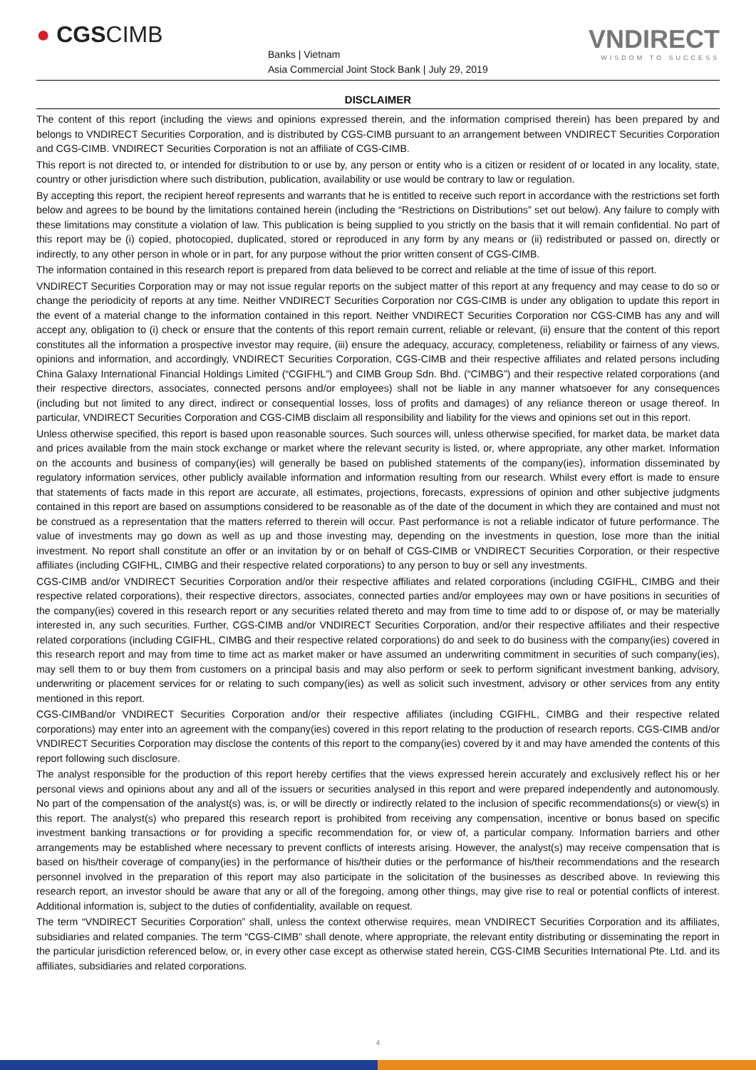● CGSCIMB
Banks | Vietnam
Asia Commercial Joint Stock Bank | July 29, 2019
VNDIRECT
WISDOM TO SUCCESS
DISCLAIMER
The content of this report (including the views and opinions expressed therein, and the information comprised therein) has been prepared by and belongs to VNDIRECT Securities Corporation, and is distributed by CGS-CIMB pursuant to an arrangement between VNDIRECT Securities Corporation and CGS-CIMB. VNDIRECT Securities Corporation is not an affiliate of CGS-CIMB.
This report is not directed to, or intended for distribution to or use by, any person or entity who is a citizen or resident of or located in any locality, state, country or other jurisdiction where such distribution, publication, availability or use would be contrary to law or regulation.
By accepting this report, the recipient hereof represents and warrants that he is entitled to receive such report in accordance with the restrictions set forth below and agrees to be bound by the limitations contained herein (including the “Restrictions on Distributions” set out below). Any failure to comply with these limitations may constitute a violation of law. This publication is being supplied to you strictly on the basis that it will remain confidential. No part of this report may be (i) copied, photocopied, duplicated, stored or reproduced in any form by any means or (ii) redistributed or passed on, directly or indirectly, to any other person in whole or in part, for any purpose without the prior written consent of CGS-CIMB.
The information contained in this research report is prepared from data believed to be correct and reliable at the time of issue of this report.
VNDIRECT Securities Corporation may or may not issue regular reports on the subject matter of this report at any frequency and may cease to do so or change the periodicity of reports at any time. Neither VNDIRECT Securities Corporation nor CGS-CIMB is under any obligation to update this report in the event of a material change to the information contained in this report. Neither VNDIRECT Securities Corporation nor CGS-CIMB has any and will accept any, obligation to (i) check or ensure that the contents of this report remain current, reliable or relevant, (ii) ensure that the content of this report constitutes all the information a prospective investor may require, (iii) ensure the adequacy, accuracy, completeness, reliability or fairness of any views, opinions and information, and accordingly, VNDIRECT Securities Corporation, CGS-CIMB and their respective affiliates and related persons including China Galaxy International Financial Holdings Limited (“CGIFHL”) and CIMB Group Sdn. Bhd. (“CIMBG”) and their respective related corporations (and their respective directors, associates, connected persons and/or employees) shall not be liable in any manner whatsoever for any consequences (including but not limited to any direct, indirect or consequential losses, loss of profits and damages) of any reliance thereon or usage thereof. In particular, VNDIRECT Securities Corporation and CGS-CIMB disclaim all responsibility and liability for the views and opinions set out in this report.
Unless otherwise specified, this report is based upon reasonable sources. Such sources will, unless otherwise specified, for market data, be market data and prices available from the main stock exchange or market where the relevant security is listed, or, where appropriate, any other market. Information on the accounts and business of company(ies) will generally be based on published statements of the company(ies), information disseminated by regulatory information services, other publicly available information and information resulting from our research. Whilst every effort is made to ensure that statements of facts made in this report are accurate, all estimates, projections, forecasts, expressions of opinion and other subjective judgments contained in this report are based on assumptions considered to be reasonable as of the date of the document in which they are contained and must not be construed as a representation that the matters referred to therein will occur. Past performance is not a reliable indicator of future performance. The value of investments may go down as well as up and those investing may, depending on the investments in question, lose more than the initial investment. No report shall constitute an offer or an invitation by or on behalf of CGS-CIMB or VNDIRECT Securities Corporation, or their respective affiliates (including CGIFHL, CIMBG and their respective related corporations) to any person to buy or sell any investments.
CGS-CIMB and/or VNDIRECT Securities Corporation and/or their respective affiliates and related corporations (including CGIFHL, CIMBG and their respective related corporations), their respective directors, associates, connected parties and/or employees may own or have positions in securities of the company(ies) covered in this research report or any securities related thereto and may from time to time add to or dispose of, or may be materially interested in, any such securities. Further, CGS-CIMB and/or VNDIRECT Securities Corporation, and/or their respective affiliates and their respective related corporations (including CGIFHL, CIMBG and their respective related corporations) do and seek to do business with the company(ies) covered in this research report and may from time to time act as market maker or have assumed an underwriting commitment in securities of such company(ies), may sell them to or buy them from customers on a principal basis and may also perform or seek to perform significant investment banking, advisory, underwriting or placement services for or relating to such company(ies) as well as solicit such investment, advisory or other services from any entity mentioned in this report.
CGS-CIMBand/or VNDIRECT Securities Corporation and/or their respective affiliates (including CGIFHL, CIMBG and their respective related corporations) may enter into an agreement with the company(ies) covered in this report relating to the production of research reports. CGS-CIMB and/or VNDIRECT Securities Corporation may disclose the contents of this report to the company(ies) covered by it and may have amended the contents of this report following such disclosure.
The analyst responsible for the production of this report hereby certifies that the views expressed herein accurately and exclusively reflect his or her personal views and opinions about any and all of the issuers or securities analysed in this report and were prepared independently and autonomously. No part of the compensation of the analyst(s) was, is, or will be directly or indirectly related to the inclusion of specific recommendations(s) or view(s) in this report. The analyst(s) who prepared this research report is prohibited from receiving any compensation, incentive or bonus based on specific investment banking transactions or for providing a specific recommendation for, or view of, a particular company. Information barriers and other arrangements may be established where necessary to prevent conflicts of interests arising. However, the analyst(s) may receive compensation that is based on his/their coverage of company(ies) in the performance of his/their duties or the performance of his/their recommendations and the research personnel involved in the preparation of this report may also participate in the solicitation of the businesses as described above. In reviewing this research report, an investor should be aware that any or all of the foregoing, among other things, may give rise to real or potential conflicts of interest. Additional information is, subject to the duties of confidentiality, available on request.
The term “VNDIRECT Securities Corporation” shall, unless the context otherwise requires, mean VNDIRECT Securities Corporation and its affiliates, subsidiaries and related companies. The term “CGS-CIMB” shall denote, where appropriate, the relevant entity distributing or disseminating the report in the particular jurisdiction referenced below, or, in every other case except as otherwise stated herein, CGS-CIMB Securities International Pte. Ltd. and its affiliates, subsidiaries and related corporations.
4